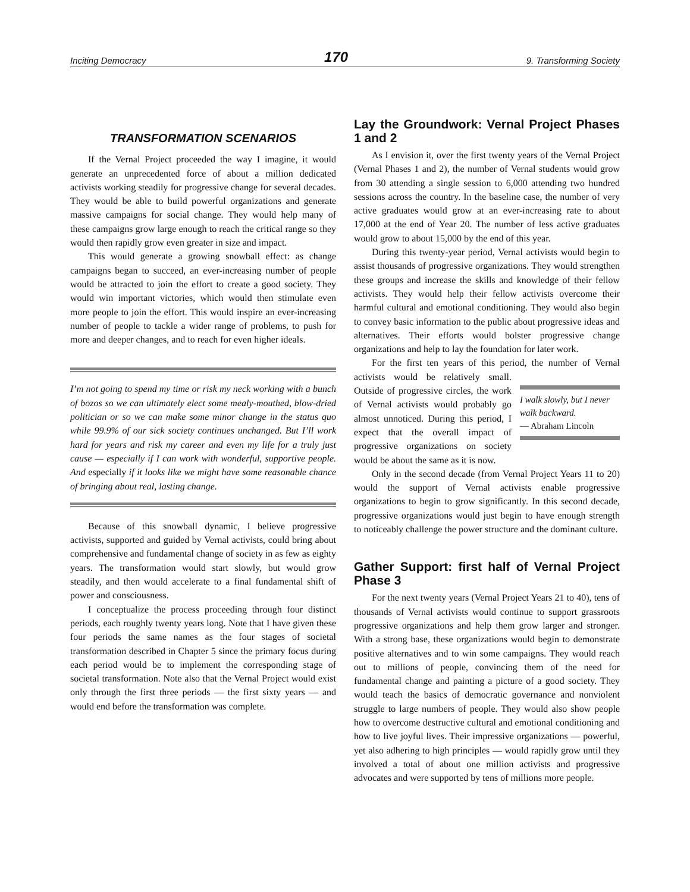Inciting Democracy 170 9. Transforming Society
TRANSFORMATION SCENARIOS
If the Vernal Project proceeded the way I imagine, it would generate an unprecedented force of about a million dedicated activists working steadily for progressive change for several decades. They would be able to build powerful organizations and generate massive campaigns for social change. They would help many of these campaigns grow large enough to reach the critical range so they would then rapidly grow even greater in size and impact.
This would generate a growing snowball effect: as change campaigns began to succeed, an ever-increasing number of people would be attracted to join the effort to create a good society. They would win important victories, which would then stimulate even more people to join the effort. This would inspire an ever-increasing number of people to tackle a wider range of problems, to push for more and deeper changes, and to reach for even higher ideals.
I’m not going to spend my time or risk my neck working with a bunch of bozos so we can ultimately elect some mealy-mouthed, blow-dried politician or so we can make some minor change in the status quo while 99.9% of our sick society continues unchanged. But I’ll work hard for years and risk my career and even my life for a truly just cause — especially if I can work with wonderful, supportive people. And especially if it looks like we might have some reasonable chance of bringing about real, lasting change.
Because of this snowball dynamic, I believe progressive activists, supported and guided by Vernal activists, could bring about comprehensive and fundamental change of society in as few as eighty years. The transformation would start slowly, but would grow steadily, and then would accelerate to a final fundamental shift of power and consciousness.
I conceptualize the process proceeding through four distinct periods, each roughly twenty years long. Note that I have given these four periods the same names as the four stages of societal transformation described in Chapter 5 since the primary focus during each period would be to implement the corresponding stage of societal transformation. Note also that the Vernal Project would exist only through the first three periods — the first sixty years — and would end before the transformation was complete.
Lay the Groundwork: Vernal Project Phases 1 and 2
As I envision it, over the first twenty years of the Vernal Project (Vernal Phases 1 and 2), the number of Vernal students would grow from 30 attending a single session to 6,000 attending two hundred sessions across the country. In the baseline case, the number of very active graduates would grow at an ever-increasing rate to about 17,000 at the end of Year 20. The number of less active graduates would grow to about 15,000 by the end of this year.
During this twenty-year period, Vernal activists would begin to assist thousands of progressive organizations. They would strengthen these groups and increase the skills and knowledge of their fellow activists. They would help their fellow activists overcome their harmful cultural and emotional conditioning. They would also begin to convey basic information to the public about progressive ideas and alternatives. Their efforts would bolster progressive change organizations and help to lay the foundation for later work.
For the first ten years of this period, the number of Vernal activists would be relatively small. I walk slowly, but I never walk backward.
— Abraham Lincoln Outside of progressive circles, the work of Vernal activists would probably go almost unnoticed. During this period, I expect that the overall impact of progressive organizations on society would be about the same as it is now.
Only in the second decade (from Vernal Project Years 11 to 20) would the support of Vernal activists enable progressive organizations to begin to grow significantly. In this second decade, progressive organizations would just begin to have enough strength to noticeably challenge the power structure and the dominant culture.
Gather Support: first half of Vernal Project Phase 3
For the next twenty years (Vernal Project Years 21 to 40), tens of thousands of Vernal activists would continue to support grassroots progressive organizations and help them grow larger and stronger. With a strong base, these organizations would begin to demonstrate positive alternatives and to win some campaigns. They would reach out to millions of people, convincing them of the need for fundamental change and painting a picture of a good society. They would teach the basics of democratic governance and nonviolent struggle to large numbers of people. They would also show people how to overcome destructive cultural and emotional conditioning and how to live joyful lives. Their impressive organizations — powerful, yet also adhering to high principles — would rapidly grow until they involved a total of about one million activists and progressive advocates and were supported by tens of millions more people.